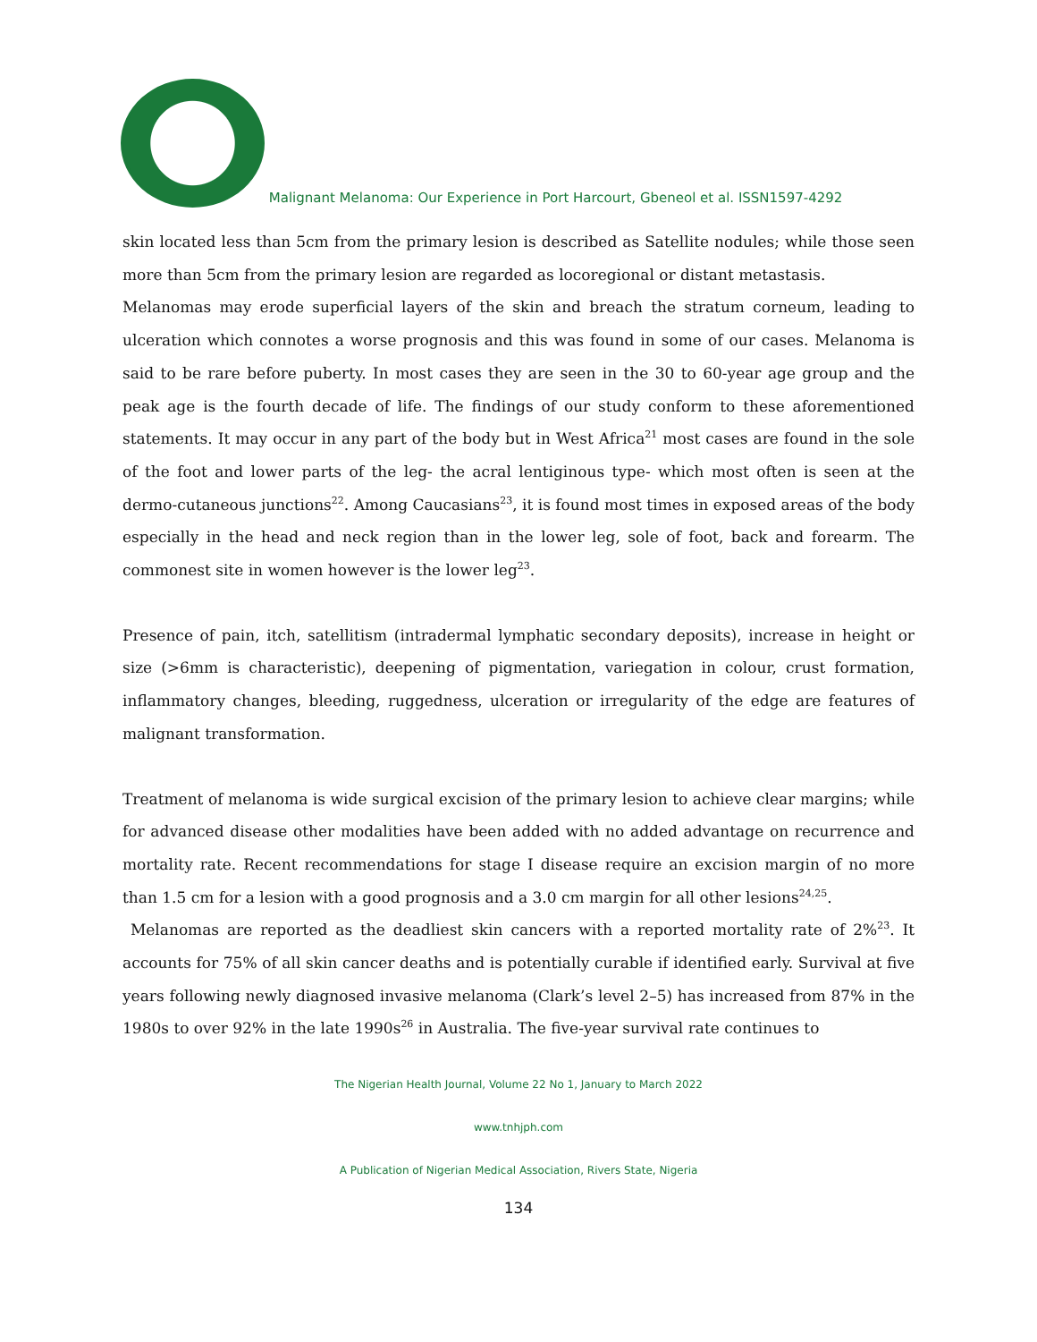Malignant Melanoma: Our Experience in Port Harcourt, Gbeneol et al. ISSN1597-4292
skin located less than 5cm from the primary lesion is described as Satellite nodules; while those seen more than 5cm from the primary lesion are regarded as locoregional or distant metastasis.
Melanomas may erode superficial layers of the skin and breach the stratum corneum, leading to ulceration which connotes a worse prognosis and this was found in some of our cases. Melanoma is said to be rare before puberty. In most cases they are seen in the 30 to 60-year age group and the peak age is the fourth decade of life. The findings of our study conform to these aforementioned statements. It may occur in any part of the body but in West Africa<sup>21</sup> most cases are found in the sole of the foot and lower parts of the leg- the acral lentiginous type- which most often is seen at the dermo-cutaneous junctions<sup>22</sup>. Among Caucasians<sup>23</sup>, it is found most times in exposed areas of the body especially in the head and neck region than in the lower leg, sole of foot, back and forearm. The commonest site in women however is the lower leg<sup>23</sup>.
Presence of pain, itch, satellitism (intradermal lymphatic secondary deposits), increase in height or size (>6mm is characteristic), deepening of pigmentation, variegation in colour, crust formation, inflammatory changes, bleeding, ruggedness, ulceration or irregularity of the edge are features of malignant transformation.
Treatment of melanoma is wide surgical excision of the primary lesion to achieve clear margins; while for advanced disease other modalities have been added with no added advantage on recurrence and mortality rate. Recent recommendations for stage I disease require an excision margin of no more than 1.5 cm for a lesion with a good prognosis and a 3.0 cm margin for all other lesions<sup>24,25</sup>.
Melanomas are reported as the deadliest skin cancers with a reported mortality rate of 2%<sup>23</sup>. It accounts for 75% of all skin cancer deaths and is potentially curable if identified early. Survival at five years following newly diagnosed invasive melanoma (Clark’s level 2–5) has increased from 87% in the 1980s to over 92% in the late 1990s<sup>26</sup> in Australia. The five-year survival rate continues to
The Nigerian Health Journal, Volume 22 No 1, January to March 2022
www.tnhjph.com
A Publication of Nigerian Medical Association, Rivers State, Nigeria
134